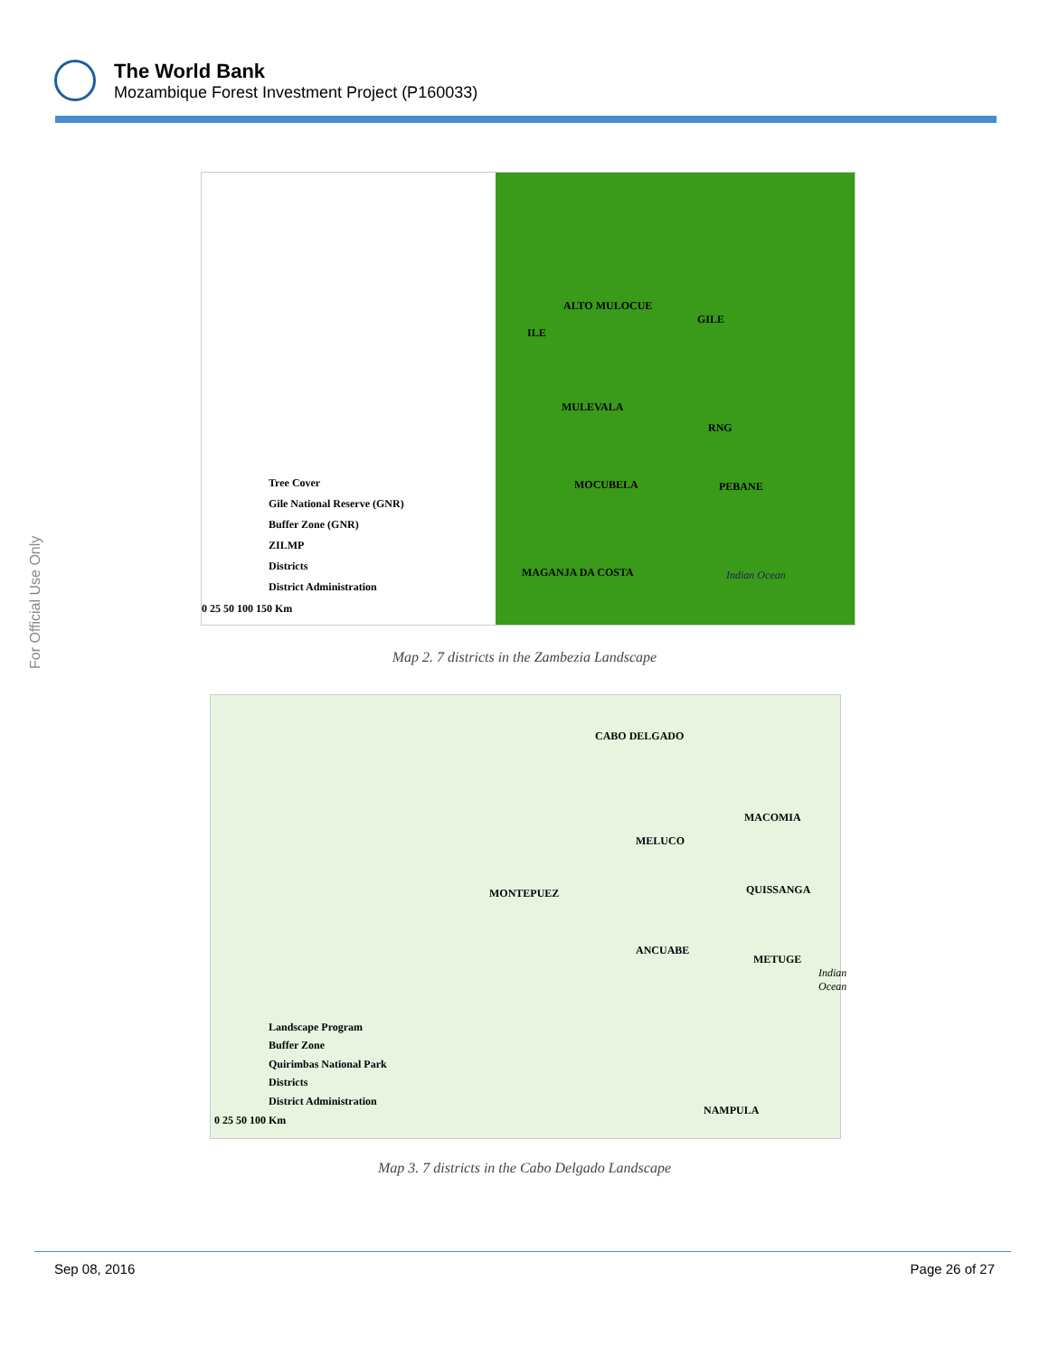The World Bank
Mozambique Forest Investment Project (P160033)
For Official Use Only
ALTO MULOCUE
ILE
GILE
MULEVALA
RNG
MOCUBELA PEBANE
MAGANJA DA COSTA Indian Ocean
Tree Cover
Gile National Reserve (GNR)
Buffer Zone (GNR)
ZILMP
Districts
District Administration
0 25 50 100 150 Km
Map 2. 7 districts in the Zambezia Landscape
CABO DELGADO
MACOMIA
MELUCO
MONTEPUEZ QUISSANGA
ANCUABE
METUGE
NAMPULA
Indian Ocean
Landscape Program
Buffer Zone
Quirimbas National Park
Districts
District Administration
0 25 50 100 Km
Map 3. 7 districts in the Cabo Delgado Landscape
Sep 08, 2016 Page 26 of 27